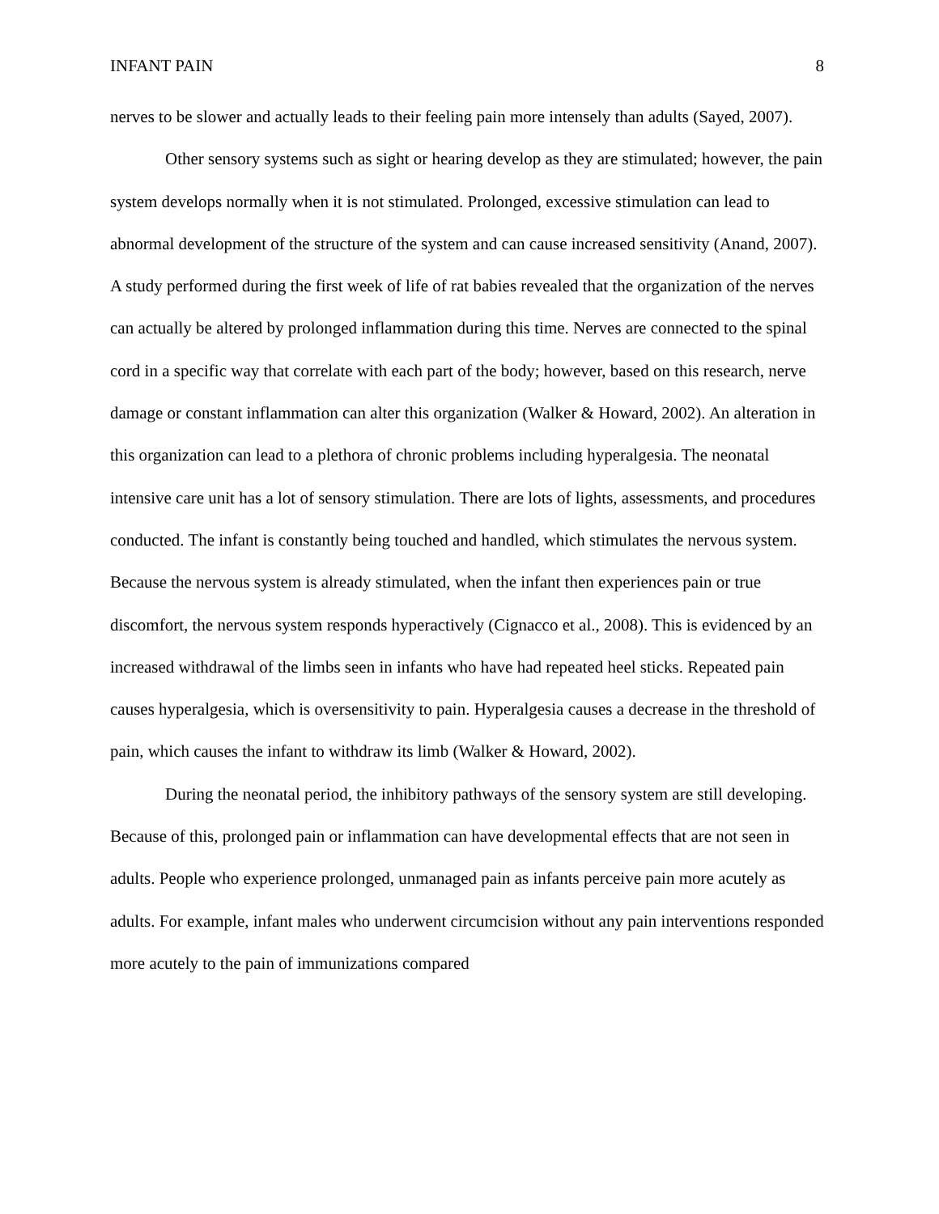INFANT PAIN 8
nerves to be slower and actually leads to their feeling pain more intensely than adults (Sayed, 2007).
Other sensory systems such as sight or hearing develop as they are stimulated; however, the pain system develops normally when it is not stimulated. Prolonged, excessive stimulation can lead to abnormal development of the structure of the system and can cause increased sensitivity (Anand, 2007). A study performed during the first week of life of rat babies revealed that the organization of the nerves can actually be altered by prolonged inflammation during this time. Nerves are connected to the spinal cord in a specific way that correlate with each part of the body; however, based on this research, nerve damage or constant inflammation can alter this organization (Walker & Howard, 2002). An alteration in this organization can lead to a plethora of chronic problems including hyperalgesia. The neonatal intensive care unit has a lot of sensory stimulation. There are lots of lights, assessments, and procedures conducted. The infant is constantly being touched and handled, which stimulates the nervous system. Because the nervous system is already stimulated, when the infant then experiences pain or true discomfort, the nervous system responds hyperactively (Cignacco et al., 2008). This is evidenced by an increased withdrawal of the limbs seen in infants who have had repeated heel sticks. Repeated pain causes hyperalgesia, which is oversensitivity to pain. Hyperalgesia causes a decrease in the threshold of pain, which causes the infant to withdraw its limb (Walker & Howard, 2002).
During the neonatal period, the inhibitory pathways of the sensory system are still developing. Because of this, prolonged pain or inflammation can have developmental effects that are not seen in adults. People who experience prolonged, unmanaged pain as infants perceive pain more acutely as adults. For example, infant males who underwent circumcision without any pain interventions responded more acutely to the pain of immunizations compared